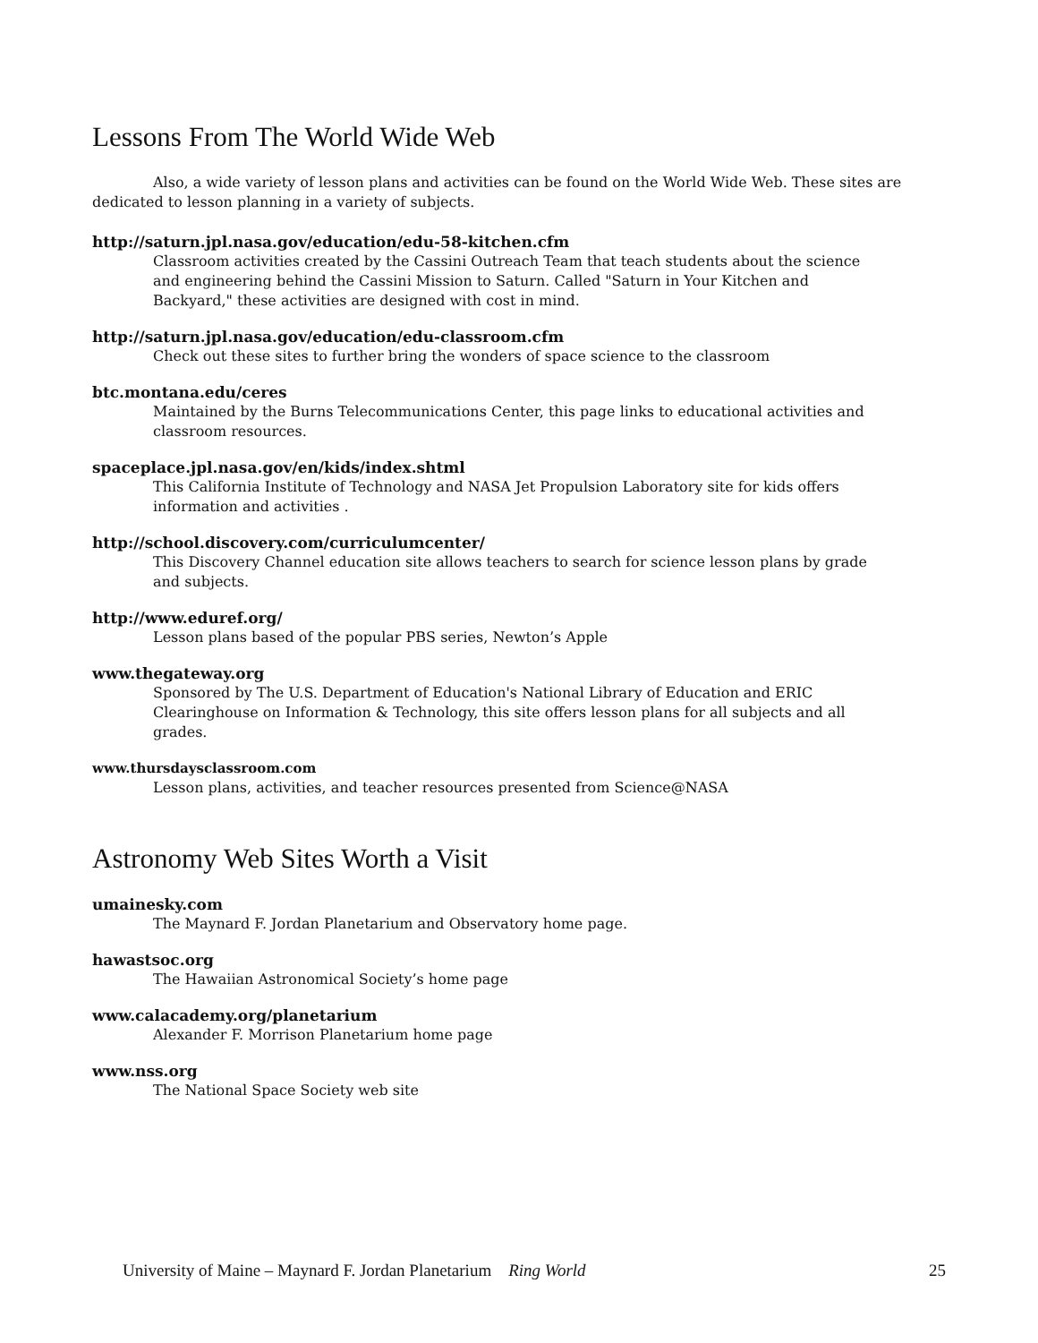Lessons From The World Wide Web
Also, a wide variety of lesson plans and activities can be found on the World Wide Web. These sites are dedicated to lesson planning in a variety of subjects.
http://saturn.jpl.nasa.gov/education/edu-58-kitchen.cfm
Classroom activities created by the Cassini Outreach Team that teach students about the science and engineering behind the Cassini Mission to Saturn. Called "Saturn in Your Kitchen and Backyard," these activities are designed with cost in mind.
http://saturn.jpl.nasa.gov/education/edu-classroom.cfm
Check out these sites to further bring the wonders of space science to the classroom
btc.montana.edu/ceres
Maintained by the Burns Telecommunications Center, this page links to educational activities and classroom resources.
spaceplace.jpl.nasa.gov/en/kids/index.shtml
This California Institute of Technology and NASA Jet Propulsion Laboratory site for kids offers information and activities .
http://school.discovery.com/curriculumcenter/
This Discovery Channel education site allows teachers to search for science lesson plans by grade and subjects.
http://www.eduref.org/
Lesson plans based of the popular PBS series, Newton’s Apple
www.thegateway.org
Sponsored by The U.S. Department of Education's National Library of Education and ERIC Clearinghouse on Information & Technology, this site offers lesson plans for all subjects and all grades.
www.thursdaysclassroom.com
Lesson plans, activities, and teacher resources presented from Science@NASA
Astronomy Web Sites Worth a Visit
umainesky.com
The Maynard F. Jordan Planetarium and Observatory home page.
hawastsoc.org
The Hawaiian Astronomical Society’s home page
www.calacademy.org/planetarium
Alexander F. Morrison Planetarium home page
www.nss.org
The National Space Society web site
University of Maine – Maynard F. Jordan Planetarium Ring World 25